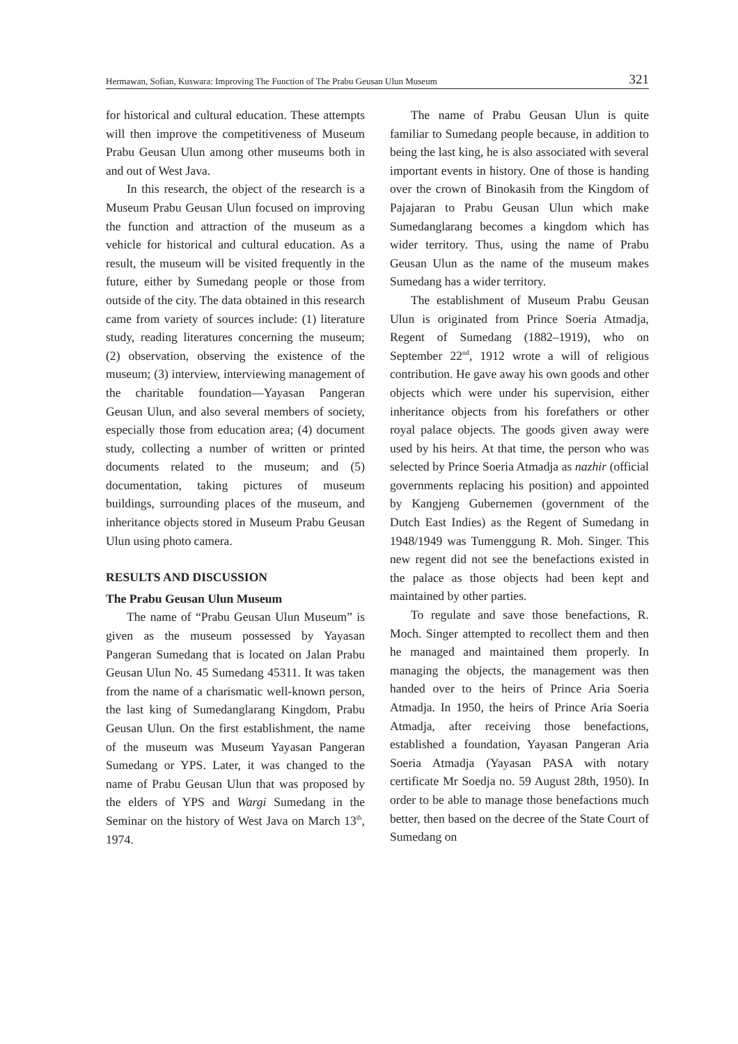Hermawan, Sofian, Kuswara: Improving The Function of The Prabu Geusan Ulun Museum 321
for historical and cultural education. These attempts will then improve the competitiveness of Museum Prabu Geusan Ulun among other museums both in and out of West Java.
In this research, the object of the research is a Museum Prabu Geusan Ulun focused on improving the function and attraction of the museum as a vehicle for historical and cultural education. As a result, the museum will be visited frequently in the future, either by Sumedang people or those from outside of the city. The data obtained in this research came from variety of sources include: (1) literature study, reading literatures concerning the museum; (2) observation, observing the existence of the museum; (3) interview, interviewing management of the charitable foundation—Yayasan Pangeran Geusan Ulun, and also several members of society, especially those from education area; (4) document study, collecting a number of written or printed documents related to the museum; and (5) documentation, taking pictures of museum buildings, surrounding places of the museum, and inheritance objects stored in Museum Prabu Geusan Ulun using photo camera.
RESULTS AND DISCUSSION
The Prabu Geusan Ulun Museum
The name of “Prabu Geusan Ulun Museum” is given as the museum possessed by Yayasan Pangeran Sumedang that is located on Jalan Prabu Geusan Ulun No. 45 Sumedang 45311. It was taken from the name of a charismatic well-known person, the last king of Sumedanglarang Kingdom, Prabu Geusan Ulun. On the first establishment, the name of the museum was Museum Yayasan Pangeran Sumedang or YPS. Later, it was changed to the name of Prabu Geusan Ulun that was proposed by the elders of YPS and Wargi Sumedang in the Seminar on the history of West Java on March 13<sup>th</sup>, 1974.
The name of Prabu Geusan Ulun is quite familiar to Sumedang people because, in addition to being the last king, he is also associated with several important events in history. One of those is handing over the crown of Binokasih from the Kingdom of Pajajaran to Prabu Geusan Ulun which make Sumedanglarang becomes a kingdom which has wider territory. Thus, using the name of Prabu Geusan Ulun as the name of the museum makes Sumedang has a wider territory.
The establishment of Museum Prabu Geusan Ulun is originated from Prince Soeria Atmadja, Regent of Sumedang (1882–1919), who on September 22<sup>nd</sup>, 1912 wrote a will of religious contribution. He gave away his own goods and other objects which were under his supervision, either inheritance objects from his forefathers or other royal palace objects. The goods given away were used by his heirs. At that time, the person who was selected by Prince Soeria Atmadja as nazhir (official governments replacing his position) and appointed by Kangjeng Gubernemen (government of the Dutch East Indies) as the Regent of Sumedang in 1948/1949 was Tumenggung R. Moh. Singer. This new regent did not see the benefactions existed in the palace as those objects had been kept and maintained by other parties.
To regulate and save those benefactions, R. Moch. Singer attempted to recollect them and then he managed and maintained them properly. In managing the objects, the management was then handed over to the heirs of Prince Aria Soeria Atmadja. In 1950, the heirs of Prince Aria Soeria Atmadja, after receiving those benefactions, established a foundation, Yayasan Pangeran Aria Soeria Atmadja (Yayasan PASA with notary certificate Mr Soedja no. 59 August 28th, 1950). In order to be able to manage those benefactions much better, then based on the decree of the State Court of Sumedang on